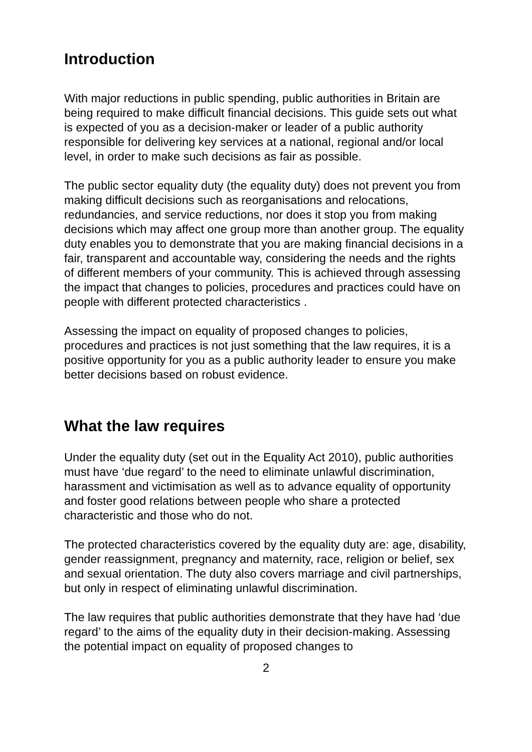Introduction
With major reductions in public spending, public authorities in Britain are being required to make difficult financial decisions. This guide sets out what is expected of you as a decision-maker or leader of a public authority responsible for delivering key services at a national, regional and/or local level, in order to make such decisions as fair as possible.
The public sector equality duty (the equality duty) does not prevent you from making difficult decisions such as reorganisations and relocations, redundancies, and service reductions, nor does it stop you from making decisions which may affect one group more than another group. The equality duty enables you to demonstrate that you are making financial decisions in a fair, transparent and accountable way, considering the needs and the rights of different members of your community. This is achieved through assessing the impact that changes to policies, procedures and practices could have on people with different protected characteristics .
Assessing the impact on equality of proposed changes to policies, procedures and practices is not just something that the law requires, it is a positive opportunity for you as a public authority leader to ensure you make better decisions based on robust evidence.
What the law requires
Under the equality duty (set out in the Equality Act 2010), public authorities must have ‘due regard’ to the need to eliminate unlawful discrimination, harassment and victimisation as well as to advance equality of opportunity and foster good relations between people who share a protected characteristic and those who do not.
The protected characteristics covered by the equality duty are: age, disability, gender reassignment, pregnancy and maternity, race, religion or belief, sex and sexual orientation. The duty also covers marriage and civil partnerships, but only in respect of eliminating unlawful discrimination.
The law requires that public authorities demonstrate that they have had ‘due regard’ to the aims of the equality duty in their decision-making. Assessing the potential impact on equality of proposed changes to
2